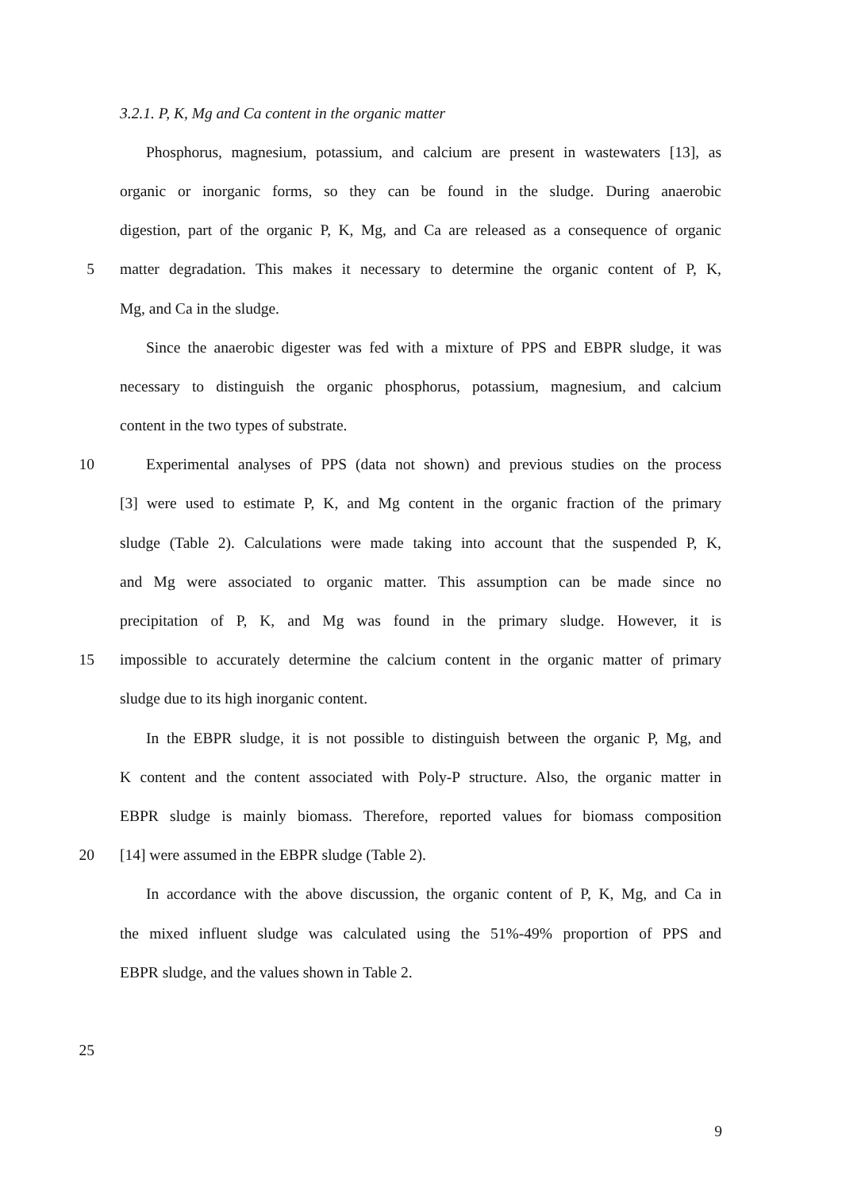3.2.1. P, K, Mg and Ca content in the organic matter
Phosphorus, magnesium, potassium, and calcium are present in wastewaters [13], as
organic or inorganic forms, so they can be found in the sludge. During anaerobic
digestion, part of the organic P, K, Mg, and Ca are released as a consequence of organic
5 matter degradation. This makes it necessary to determine the organic content of P, K,
Mg, and Ca in the sludge.
Since the anaerobic digester was fed with a mixture of PPS and EBPR sludge, it was
necessary to distinguish the organic phosphorus, potassium, magnesium, and calcium
content in the two types of substrate.
10 Experimental analyses of PPS (data not shown) and previous studies on the process
[3] were used to estimate P, K, and Mg content in the organic fraction of the primary
sludge (Table 2). Calculations were made taking into account that the suspended P, K,
and Mg were associated to organic matter. This assumption can be made since no
precipitation of P, K, and Mg was found in the primary sludge. However, it is
15 impossible to accurately determine the calcium content in the organic matter of primary
sludge due to its high inorganic content.
In the EBPR sludge, it is not possible to distinguish between the organic P, Mg, and
K content and the content associated with Poly-P structure. Also, the organic matter in
EBPR sludge is mainly biomass. Therefore, reported values for biomass composition
20 [14] were assumed in the EBPR sludge (Table 2).
In accordance with the above discussion, the organic content of P, K, Mg, and Ca in
the mixed influent sludge was calculated using the 51%-49% proportion of PPS and
EBPR sludge, and the values shown in Table 2.
25
9